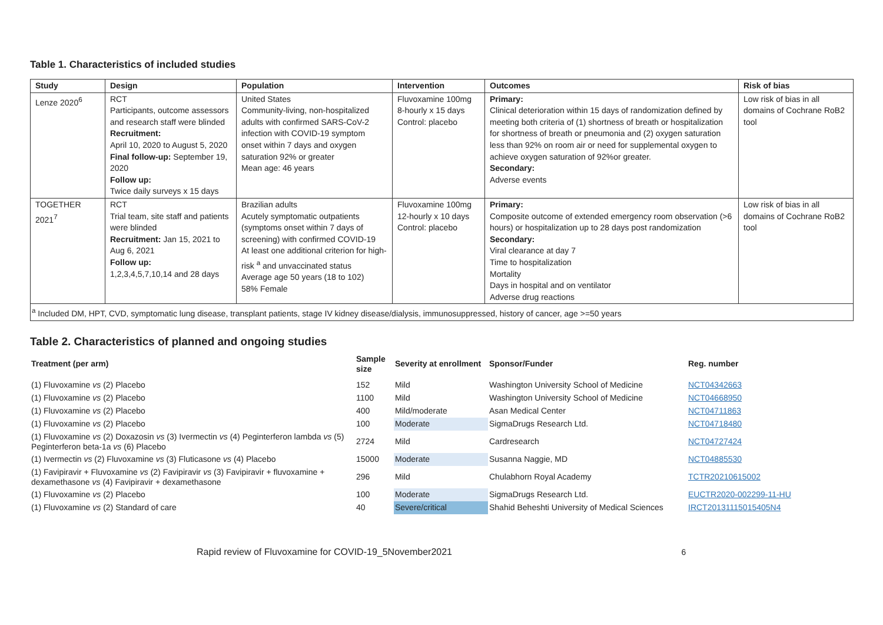Table 1. Characteristics of included studies
| Study | Design | Population | Intervention | Outcomes | Risk of bias |
| --- | --- | --- | --- | --- | --- |
| Lenze 2020<sup>6</sup> | RCT Participants, outcome assessors and research staff were blinded Recruitment: April 10, 2020 to August 5, 2020 Final follow-up: September 19, 2020 Follow up: Twice daily surveys x 15 days | United States Community-living, non-hospitalized adults with confirmed SARS-CoV-2 infection with COVID-19 symptom onset within 7 days and oxygen saturation 92% or greater Mean age: 46 years | Fluvoxamine 100mg 8-hourly x 15 days Control: placebo | Primary: Clinical deterioration within 15 days of randomization defined by meeting both criteria of (1) shortness of breath or hospitalization for shortness of breath or pneumonia and (2) oxygen saturation less than 92% on room air or need for supplemental oxygen to achieve oxygen saturation of 92%or greater. Secondary: Adverse events | Low risk of bias in all domains of Cochrane RoB2 tool |
| TOGETHER 2021<sup>7</sup> | RCT Trial team, site staff and patients were blinded Recruitment: Jan 15, 2021 to Aug 6, 2021 Follow up: 1,2,3,4,5,7,10,14 and 28 days | Brazilian adults Acutely symptomatic outpatients (symptoms onset within 7 days of screening) with confirmed COVID-19 At least one additional criterion for high-risk <sup>a</sup> and unvaccinated status Average age 50 years (18 to 102) 58% Female | Fluvoxamine 100mg 12-hourly x 10 days Control: placebo | Primary: Composite outcome of extended emergency room observation (>6 hours) or hospitalization up to 28 days post randomization Secondary: Viral clearance at day 7 Time to hospitalization Mortality Days in hospital and on ventilator Adverse drug reactions | Low risk of bias in all domains of Cochrane RoB2 tool |
| <sup>a</sup> Included DM, HPT, CVD, symptomatic lung disease, transplant patients, stage IV kidney disease/dialysis, immunosuppressed, history of cancer, age >=50 years | | | | | |
Table 2. Characteristics of planned and ongoing studies
| Treatment (per arm) | Sample size | Severity at enrollment | Sponsor/Funder | Reg. number |
| --- | --- | --- | --- | --- |
| (1) Fluvoxamine vs (2) Placebo | 152 | Mild | Washington University School of Medicine | NCT04342663 |
| (1) Fluvoxamine vs (2) Placebo | 1100 | Mild | Washington University School of Medicine | NCT04668950 |
| (1) Fluvoxamine vs (2) Placebo | 400 | Mild/moderate | Asan Medical Center | NCT04711863 |
| (1) Fluvoxamine vs (2) Placebo | 100 | Moderate | SigmaDrugs Research Ltd. | NCT04718480 |
| (1) Fluvoxamine vs (2) Doxazosin vs (3) Ivermectin vs (4) Peginterferon lambda vs (5) Peginterferon beta-1a vs (6) Placebo | 2724 | Mild | Cardresearch | NCT04727424 |
| (1) Ivermectin vs (2) Fluvoxamine vs (3) Fluticasone vs (4) Placebo | 15000 | Moderate | Susanna Naggie, MD | NCT04885530 |
| (1) Favipiravir + Fluvoxamine vs (2) Favipiravir vs (3) Favipiravir + fluvoxamine + dexamethasone vs (4) Favipiravir + dexamethasone | 296 | Mild | Chulabhorn Royal Academy | TCTR20210615002 |
| (1) Fluvoxamine vs (2) Placebo | 100 | Moderate | SigmaDrugs Research Ltd. | EUCTR2020-002299-11-HU |
| (1) Fluvoxamine vs (2) Standard of care | 40 | Severe/critical | Shahid Beheshti University of Medical Sciences | IRCT20131115015405N4 |
Rapid review of Fluvoxamine for COVID-19_5November2021 6